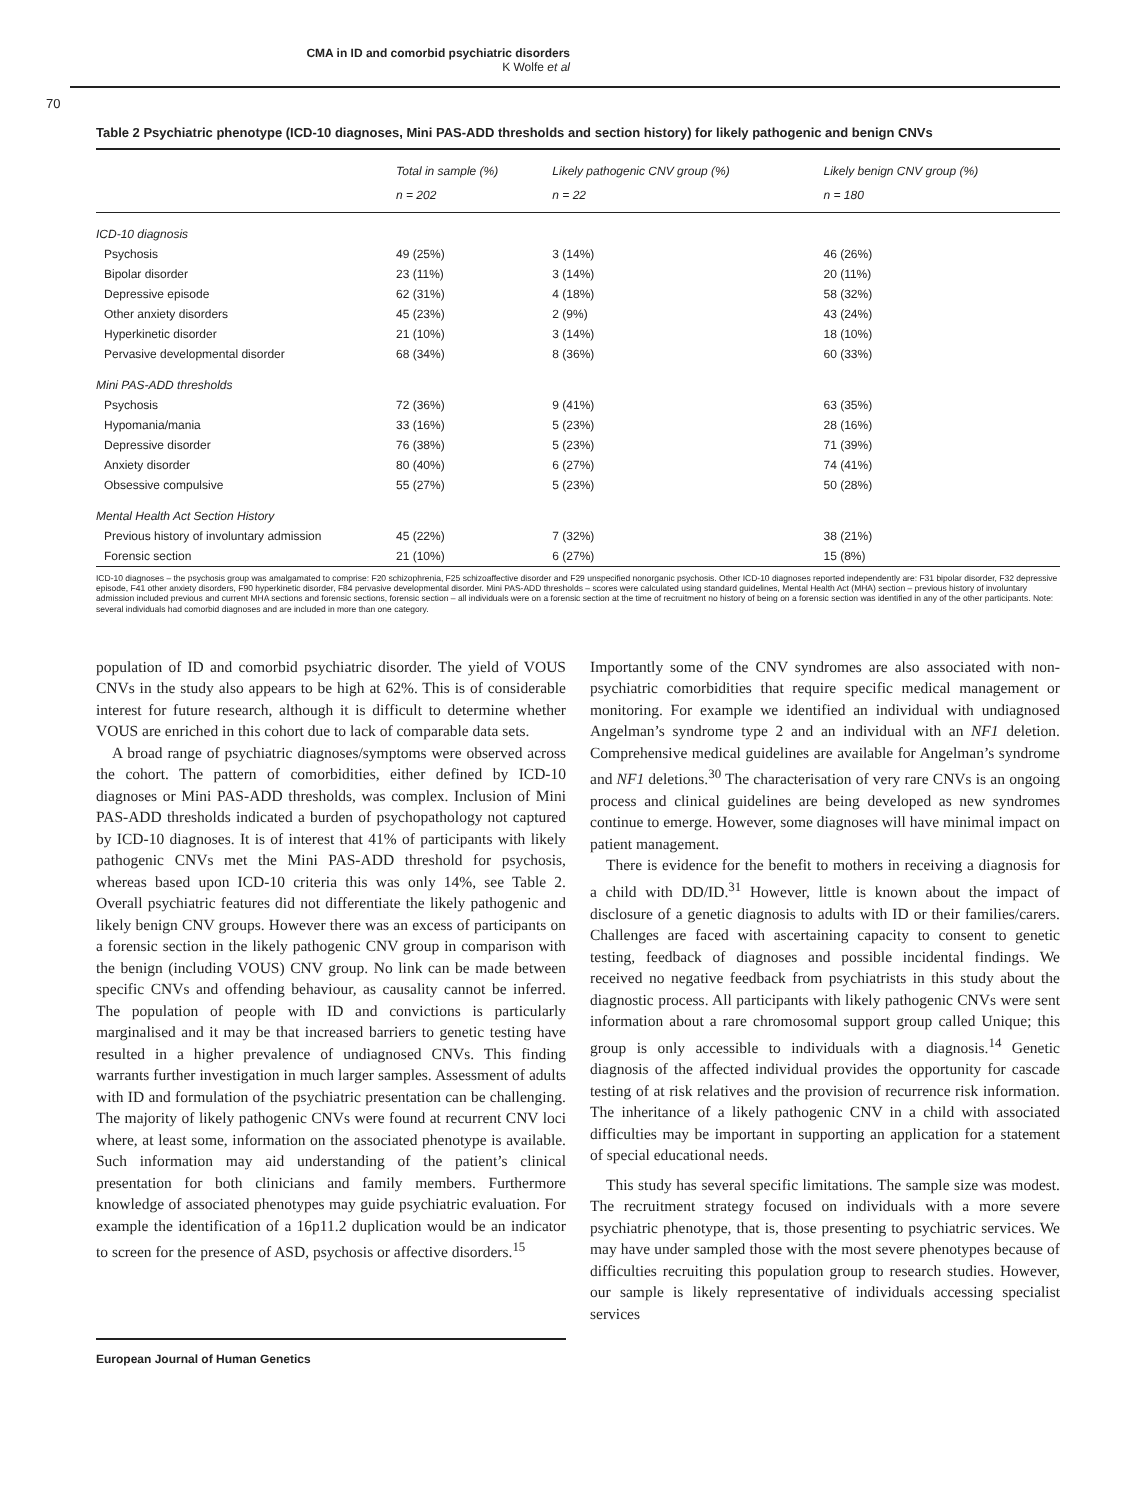CMA in ID and comorbid psychiatric disorders
K Wolfe et al
70
Table 2 Psychiatric phenotype (ICD-10 diagnoses, Mini PAS-ADD thresholds and section history) for likely pathogenic and benign CNVs
| | Total in sample (%) | Likely pathogenic CNV group (%) | Likely benign CNV group (%) |
| --- | --- | --- | --- |
| | n = 202 | n = 22 | n = 180 |
| ICD-10 diagnosis | | | |
| Psychosis | 49 (25%) | 3 (14%) | 46 (26%) |
| Bipolar disorder | 23 (11%) | 3 (14%) | 20 (11%) |
| Depressive episode | 62 (31%) | 4 (18%) | 58 (32%) |
| Other anxiety disorders | 45 (23%) | 2 (9%) | 43 (24%) |
| Hyperkinetic disorder | 21 (10%) | 3 (14%) | 18 (10%) |
| Pervasive developmental disorder | 68 (34%) | 8 (36%) | 60 (33%) |
| Mini PAS-ADD thresholds | | | |
| Psychosis | 72 (36%) | 9 (41%) | 63 (35%) |
| Hypomania/mania | 33 (16%) | 5 (23%) | 28 (16%) |
| Depressive disorder | 76 (38%) | 5 (23%) | 71 (39%) |
| Anxiety disorder | 80 (40%) | 6 (27%) | 74 (41%) |
| Obsessive compulsive | 55 (27%) | 5 (23%) | 50 (28%) |
| Mental Health Act Section History | | | |
| Previous history of involuntary admission | 45 (22%) | 7 (32%) | 38 (21%) |
| Forensic section | 21 (10%) | 6 (27%) | 15 (8%) |
ICD-10 diagnoses – the psychosis group was amalgamated to comprise: F20 schizophrenia, F25 schizoaffective disorder and F29 unspecified nonorganic psychosis. Other ICD-10 diagnoses reported independently are: F31 bipolar disorder, F32 depressive episode, F41 other anxiety disorders, F90 hyperkinetic disorder, F84 pervasive developmental disorder. Mini PAS-ADD thresholds – scores were calculated using standard guidelines, Mental Health Act (MHA) section – previous history of involuntary admission included previous and current MHA sections and forensic sections, forensic section – all individuals were on a forensic section at the time of recruitment no history of being on a forensic section was identified in any of the other participants. Note: several individuals had comorbid diagnoses and are included in more than one category.
population of ID and comorbid psychiatric disorder. The yield of VOUS CNVs in the study also appears to be high at 62%. This is of considerable interest for future research, although it is difficult to determine whether VOUS are enriched in this cohort due to lack of comparable data sets.
A broad range of psychiatric diagnoses/symptoms were observed across the cohort. The pattern of comorbidities, either defined by ICD-10 diagnoses or Mini PAS-ADD thresholds, was complex. Inclusion of Mini PAS-ADD thresholds indicated a burden of psychopathology not captured by ICD-10 diagnoses. It is of interest that 41% of participants with likely pathogenic CNVs met the Mini PAS-ADD threshold for psychosis, whereas based upon ICD-10 criteria this was only 14%, see Table 2. Overall psychiatric features did not differentiate the likely pathogenic and likely benign CNV groups. However there was an excess of participants on a forensic section in the likely pathogenic CNV group in comparison with the benign (including VOUS) CNV group. No link can be made between specific CNVs and offending behaviour, as causality cannot be inferred. The population of people with ID and convictions is particularly marginalised and it may be that increased barriers to genetic testing have resulted in a higher prevalence of undiagnosed CNVs. This finding warrants further investigation in much larger samples. Assessment of adults with ID and formulation of the psychiatric presentation can be challenging. The majority of likely pathogenic CNVs were found at recurrent CNV loci where, at least some, information on the associated phenotype is available. Such information may aid understanding of the patient’s clinical presentation for both clinicians and family members. Furthermore knowledge of associated phenotypes may guide psychiatric evaluation. For example the identification of a 16p11.2 duplication would be an indicator to screen for the presence of ASD, psychosis or affective disorders.<sup>15</sup>
Importantly some of the CNV syndromes are also associated with non-psychiatric comorbidities that require specific medical management or monitoring. For example we identified an individual with undiagnosed Angelman’s syndrome type 2 and an individual with an NF1 deletion. Comprehensive medical guidelines are available for Angelman’s syndrome and NF1 deletions.<sup>30</sup> The characterisation of very rare CNVs is an ongoing process and clinical guidelines are being developed as new syndromes continue to emerge. However, some diagnoses will have minimal impact on patient management.
There is evidence for the benefit to mothers in receiving a diagnosis for a child with DD/ID.<sup>31</sup> However, little is known about the impact of disclosure of a genetic diagnosis to adults with ID or their families/carers. Challenges are faced with ascertaining capacity to consent to genetic testing, feedback of diagnoses and possible incidental findings. We received no negative feedback from psychiatrists in this study about the diagnostic process. All participants with likely pathogenic CNVs were sent information about a rare chromosomal support group called Unique; this group is only accessible to individuals with a diagnosis.<sup>14</sup> Genetic diagnosis of the affected individual provides the opportunity for cascade testing of at risk relatives and the provision of recurrence risk information. The inheritance of a likely pathogenic CNV in a child with associated difficulties may be important in supporting an application for a statement of special educational needs.
This study has several specific limitations. The sample size was modest. The recruitment strategy focused on individuals with a more severe psychiatric phenotype, that is, those presenting to psychiatric services. We may have under sampled those with the most severe phenotypes because of difficulties recruiting this population group to research studies. However, our sample is likely representative of individuals accessing specialist services
European Journal of Human Genetics